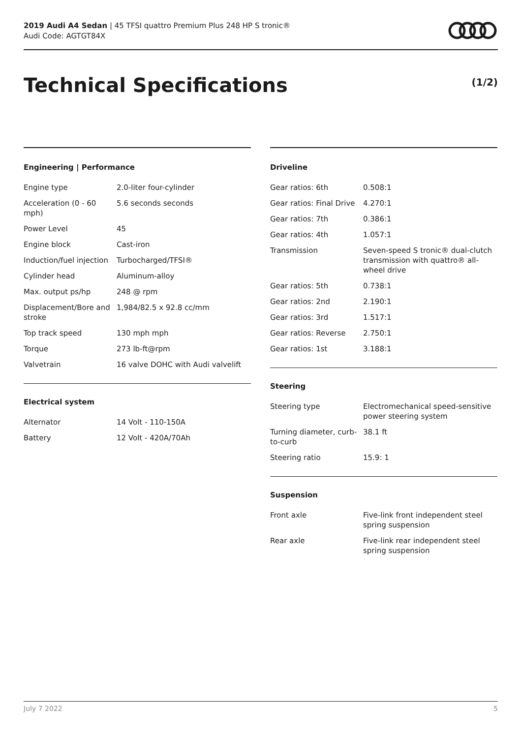2019 Audi A4 Sedan | 45 TFSI quattro Premium Plus 248 HP S tronic®
Audi Code: AGTGT84X
Technical Specifications (1/2)
Engineering | Performance
| Engine type | 2.0-liter four-cylinder |
| Acceleration (0 - 60 mph) | 5.6 seconds seconds |
| Power Level | 45 |
| Engine block | Cast-iron |
| Induction/fuel injection | Turbocharged/TFSI® |
| Cylinder head | Aluminum-alloy |
| Max. output ps/hp | 248 @ rpm |
| Displacement/Bore and stroke | 1,984/82.5 x 92.8 cc/mm |
| Top track speed | 130 mph mph |
| Torque | 273 lb-ft@rpm |
| Valvetrain | 16 valve DOHC with Audi valvelift |
Electrical system
| Alternator | 14 Volt - 110-150A |
| Battery | 12 Volt - 420A/70Ah |
Driveline
| Gear ratios: 6th | 0.508:1 |
| Gear ratios: Final Drive | 4.270:1 |
| Gear ratios: 7th | 0.386:1 |
| Gear ratios: 4th | 1.057:1 |
| Transmission | Seven-speed S tronic® dual-clutch transmission with quattro® all-wheel drive |
| Gear ratios: 5th | 0.738:1 |
| Gear ratios: 2nd | 2.190:1 |
| Gear ratios: 3rd | 1.517:1 |
| Gear ratios: Reverse | 2.750:1 |
| Gear ratios: 1st | 3.188:1 |
Steering
| Steering type | Electromechanical speed-sensitive power steering system |
| Turning diameter, curb-to-curb | 38.1 ft |
| Steering ratio | 15.9: 1 |
Suspension
| Front axle | Five-link front independent steel spring suspension |
| Rear axle | Five-link rear independent steel spring suspension |
July 7 2022 5